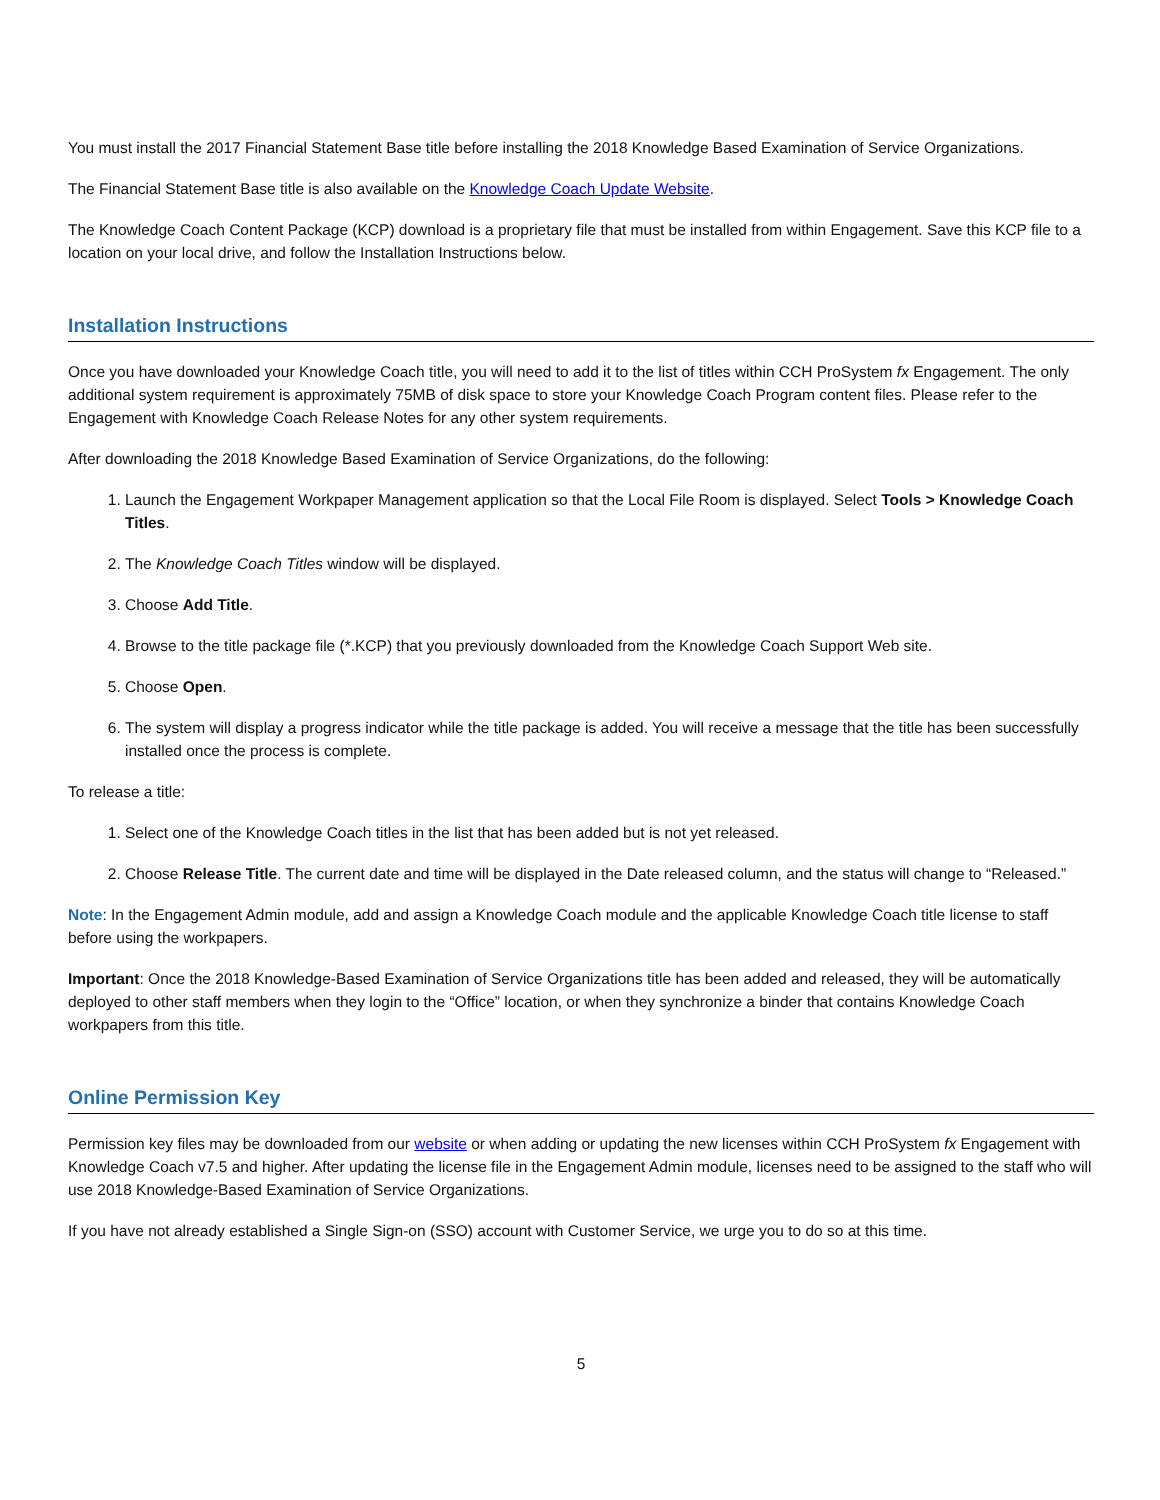You must install the 2017 Financial Statement Base title before installing the 2018 Knowledge Based Examination of Service Organizations.
The Financial Statement Base title is also available on the Knowledge Coach Update Website.
The Knowledge Coach Content Package (KCP) download is a proprietary file that must be installed from within Engagement. Save this KCP file to a location on your local drive, and follow the Installation Instructions below.
Installation Instructions
Once you have downloaded your Knowledge Coach title, you will need to add it to the list of titles within CCH ProSystem fx Engagement. The only additional system requirement is approximately 75MB of disk space to store your Knowledge Coach Program content files. Please refer to the Engagement with Knowledge Coach Release Notes for any other system requirements.
After downloading the 2018 Knowledge Based Examination of Service Organizations, do the following:
1. Launch the Engagement Workpaper Management application so that the Local File Room is displayed. Select Tools > Knowledge Coach Titles.
2. The Knowledge Coach Titles window will be displayed.
3. Choose Add Title.
4. Browse to the title package file (*.KCP) that you previously downloaded from the Knowledge Coach Support Web site.
5. Choose Open.
6. The system will display a progress indicator while the title package is added. You will receive a message that the title has been successfully installed once the process is complete.
To release a title:
1. Select one of the Knowledge Coach titles in the list that has been added but is not yet released.
2. Choose Release Title. The current date and time will be displayed in the Date released column, and the status will change to “Released.”
Note: In the Engagement Admin module, add and assign a Knowledge Coach module and the applicable Knowledge Coach title license to staff before using the workpapers.
Important: Once the 2018 Knowledge-Based Examination of Service Organizations title has been added and released, they will be automatically deployed to other staff members when they login to the “Office” location, or when they synchronize a binder that contains Knowledge Coach workpapers from this title.
Online Permission Key
Permission key files may be downloaded from our website or when adding or updating the new licenses within CCH ProSystem fx Engagement with Knowledge Coach v7.5 and higher. After updating the license file in the Engagement Admin module, licenses need to be assigned to the staff who will use 2018 Knowledge-Based Examination of Service Organizations.
If you have not already established a Single Sign-on (SSO) account with Customer Service, we urge you to do so at this time.
5